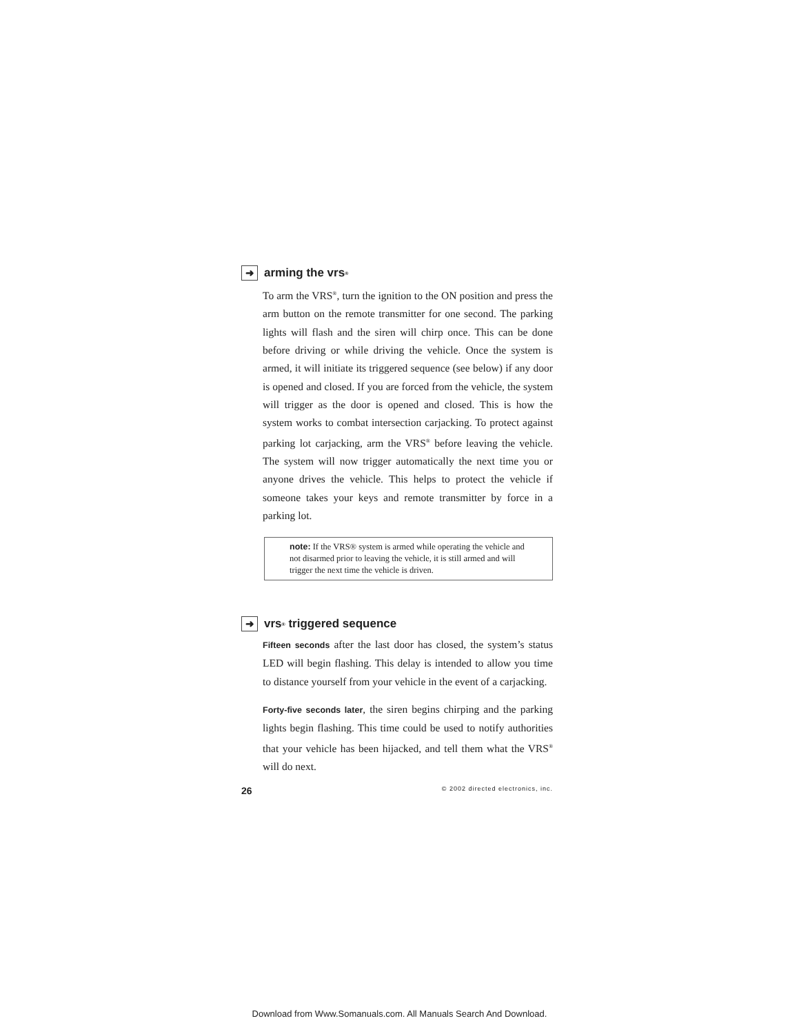➜ arming the vrs<sup>®</sup>
To arm the VRS<sup>®</sup>, turn the ignition to the ON position and press the arm button on the remote transmitter for one second. The parking lights will flash and the siren will chirp once. This can be done before driving or while driving the vehicle. Once the system is armed, it will initiate its triggered sequence (see below) if any door is opened and closed. If you are forced from the vehicle, the system will trigger as the door is opened and closed. This is how the system works to combat intersection carjacking. To protect against parking lot carjacking, arm the VRS<sup>®</sup> before leaving the vehicle. The system will now trigger automatically the next time you or anyone drives the vehicle. This helps to protect the vehicle if someone takes your keys and remote transmitter by force in a parking lot.
note: If the VRS® system is armed while operating the vehicle and not disarmed prior to leaving the vehicle, it is still armed and will trigger the next time the vehicle is driven.
➜ vrs<sup>®</sup> triggered sequence
Fifteen seconds after the last door has closed, the system’s status LED will begin flashing. This delay is intended to allow you time to distance yourself from your vehicle in the event of a carjacking.
Forty-five seconds later, the siren begins chirping and the parking lights begin flashing. This time could be used to notify authorities that your vehicle has been hijacked, and tell them what the VRS<sup>®</sup> will do next.
26 © 2002 directed electronics, inc.
Download from Www.Somanuals.com. All Manuals Search And Download.